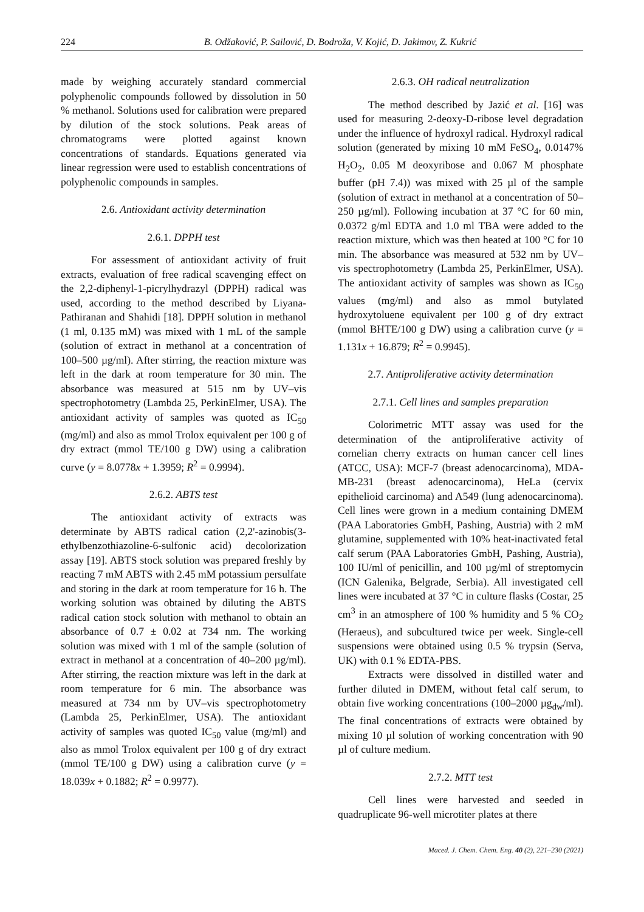224 B. Odžaković, P. Sailović, D. Bodroža, V. Kojić, D. Jakimov, Z. Kukrić
made by weighing accurately standard commercial polyphenolic compounds followed by dissolution in 50 % methanol. Solutions used for calibration were prepared by dilution of the stock solutions. Peak areas of chromatograms were plotted against known concentrations of standards. Equations generated via linear regression were used to establish concentrations of polyphenolic compounds in samples.
2.6. Antioxidant activity determination
2.6.1. DPPH test
For assessment of antioxidant activity of fruit extracts, evaluation of free radical scavenging effect on the 2,2-diphenyl-1-picrylhydrazyl (DPPH) radical was used, according to the method described by Liyana-Pathiranan and Shahidi [18]. DPPH solution in methanol (1 ml, 0.135 mM) was mixed with 1 mL of the sample (solution of extract in methanol at a concentration of 100–500 µg/ml). After stirring, the reaction mixture was left in the dark at room temperature for 30 min. The absorbance was measured at 515 nm by UV–vis spectrophotometry (Lambda 25, PerkinElmer, USA). The antioxidant activity of samples was quoted as IC<sub>50</sub> (mg/ml) and also as mmol Trolox equivalent per 100 g of dry extract (mmol TE/100 g DW) using a calibration curve (y = 8.0778x + 1.3959; R<sup>2</sup> = 0.9994).
2.6.2. ABTS test
The antioxidant activity of extracts was determinate by ABTS radical cation (2,2'-azinobis(3-ethylbenzothiazoline-6-sulfonic acid) decolorization assay [19]. ABTS stock solution was prepared freshly by reacting 7 mM ABTS with 2.45 mM potassium persulfate and storing in the dark at room temperature for 16 h. The working solution was obtained by diluting the ABTS radical cation stock solution with methanol to obtain an absorbance of 0.7 ± 0.02 at 734 nm. The working solution was mixed with 1 ml of the sample (solution of extract in methanol at a concentration of 40–200 µg/ml). After stirring, the reaction mixture was left in the dark at room temperature for 6 min. The absorbance was measured at 734 nm by UV–vis spectrophotometry (Lambda 25, PerkinElmer, USA). The antioxidant activity of samples was quoted IC<sub>50</sub> value (mg/ml) and also as mmol Trolox equivalent per 100 g of dry extract (mmol TE/100 g DW) using a calibration curve (y = 18.039x + 0.1882; R<sup>2</sup> = 0.9977).
2.6.3. OH radical neutralization
The method described by Jazić et al. [16] was used for measuring 2-deoxy-D-ribose level degradation under the influence of hydroxyl radical. Hydroxyl radical solution (generated by mixing 10 mM FeSO<sub>4</sub>, 0.0147% H<sub>2</sub>O<sub>2</sub>, 0.05 M deoxyribose and 0.067 M phosphate buffer (pH 7.4)) was mixed with 25 µl of the sample (solution of extract in methanol at a concentration of 50–250 µg/ml). Following incubation at 37 °C for 60 min, 0.0372 g/ml EDTA and 1.0 ml TBA were added to the reaction mixture, which was then heated at 100 °C for 10 min. The absorbance was measured at 532 nm by UV–vis spectrophotometry (Lambda 25, PerkinElmer, USA). The antioxidant activity of samples was shown as IC<sub>50</sub> values (mg/ml) and also as mmol butylated hydroxytoluene equivalent per 100 g of dry extract (mmol BHTE/100 g DW) using a calibration curve (y = 1.131x + 16.879; R<sup>2</sup> = 0.9945).
2.7. Antiproliferative activity determination
2.7.1. Cell lines and samples preparation
Colorimetric MTT assay was used for the determination of the antiproliferative activity of cornelian cherry extracts on human cancer cell lines (ATCC, USA): MCF-7 (breast adenocarcinoma), MDA-MB-231 (breast adenocarcinoma), HeLa (cervix epithelioid carcinoma) and A549 (lung adenocarcinoma). Cell lines were grown in a medium containing DMEM (PAA Laboratories GmbH, Pashing, Austria) with 2 mM glutamine, supplemented with 10% heat-inactivated fetal calf serum (PAA Laboratories GmbH, Pashing, Austria), 100 IU/ml of penicillin, and 100 µg/ml of streptomycin (ICN Galenika, Belgrade, Serbia). All investigated cell lines were incubated at 37 °C in culture flasks (Costar, 25 cm<sup>3</sup> in an atmosphere of 100 % humidity and 5 % CO<sub>2</sub> (Heraeus), and subcultured twice per week. Single-cell suspensions were obtained using 0.5 % trypsin (Serva, UK) with 0.1 % EDTA-PBS.
Extracts were dissolved in distilled water and further diluted in DMEM, without fetal calf serum, to obtain five working concentrations (100–2000 µg<sub>dw</sub>/ml). The final concentrations of extracts were obtained by mixing 10 µl solution of working concentration with 90 µl of culture medium.
2.7.2. MTT test
Cell lines were harvested and seeded in quadruplicate 96-well microtiter plates at there
Maced. J. Chem. Chem. Eng. 40 (2), 221–230 (2021)